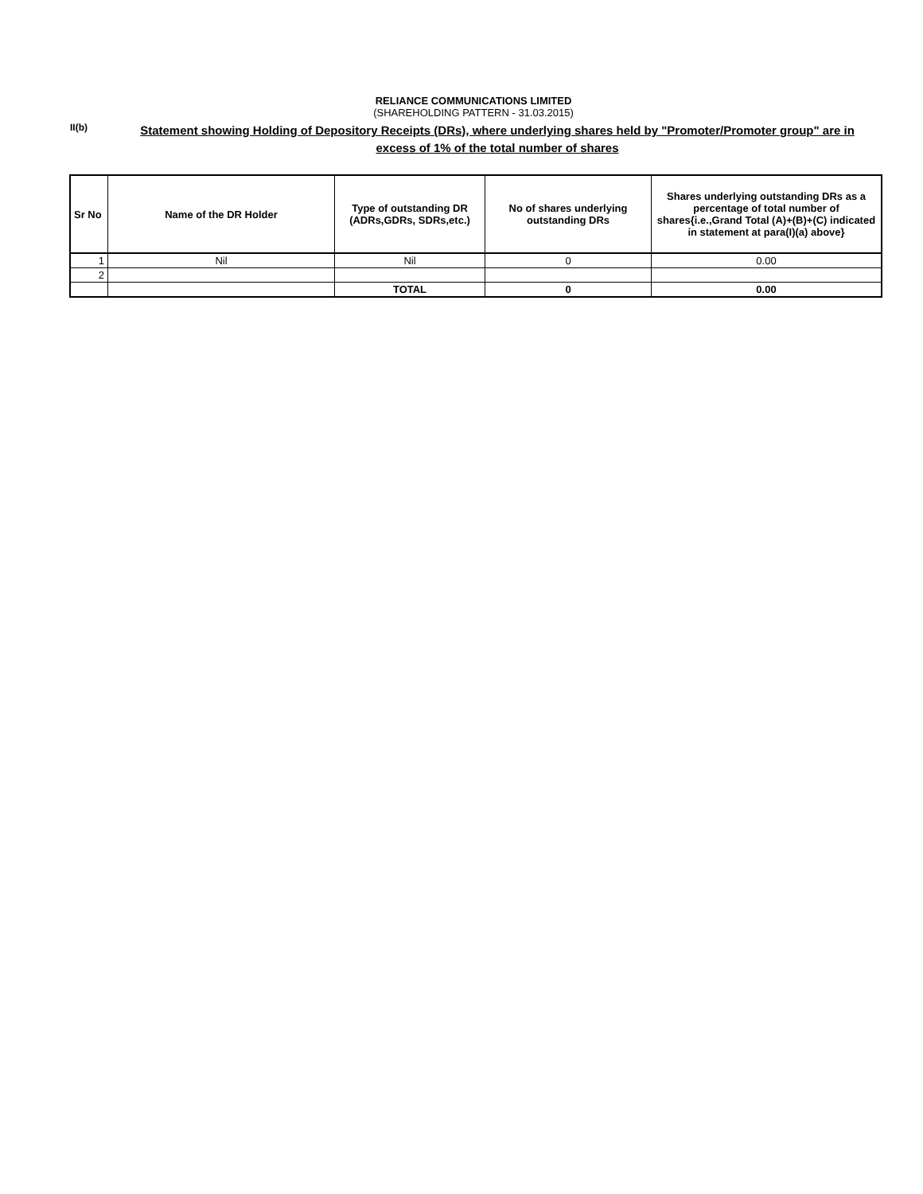RELIANCE COMMUNICATIONS LIMITED
(SHAREHOLDING PATTERN - 31.03.2015)
II(b)
Statement showing Holding of Depository Receipts (DRs), where underlying shares held by "Promoter/Promoter group" are in excess of 1% of the total number of shares
| Sr No | Name of the DR Holder | Type of outstanding DR (ADRs,GDRs, SDRs,etc.) | No of shares underlying outstanding DRs | Shares underlying outstanding DRs as a percentage of total number of shares{i.e.,Grand Total (A)+(B)+(C) indicated in statement at para(I)(a) above} |
| --- | --- | --- | --- | --- |
| 1 | Nil | Nil | 0 | 0.00 |
| 2 | | | | |
| | | TOTAL | 0 | 0.00 |